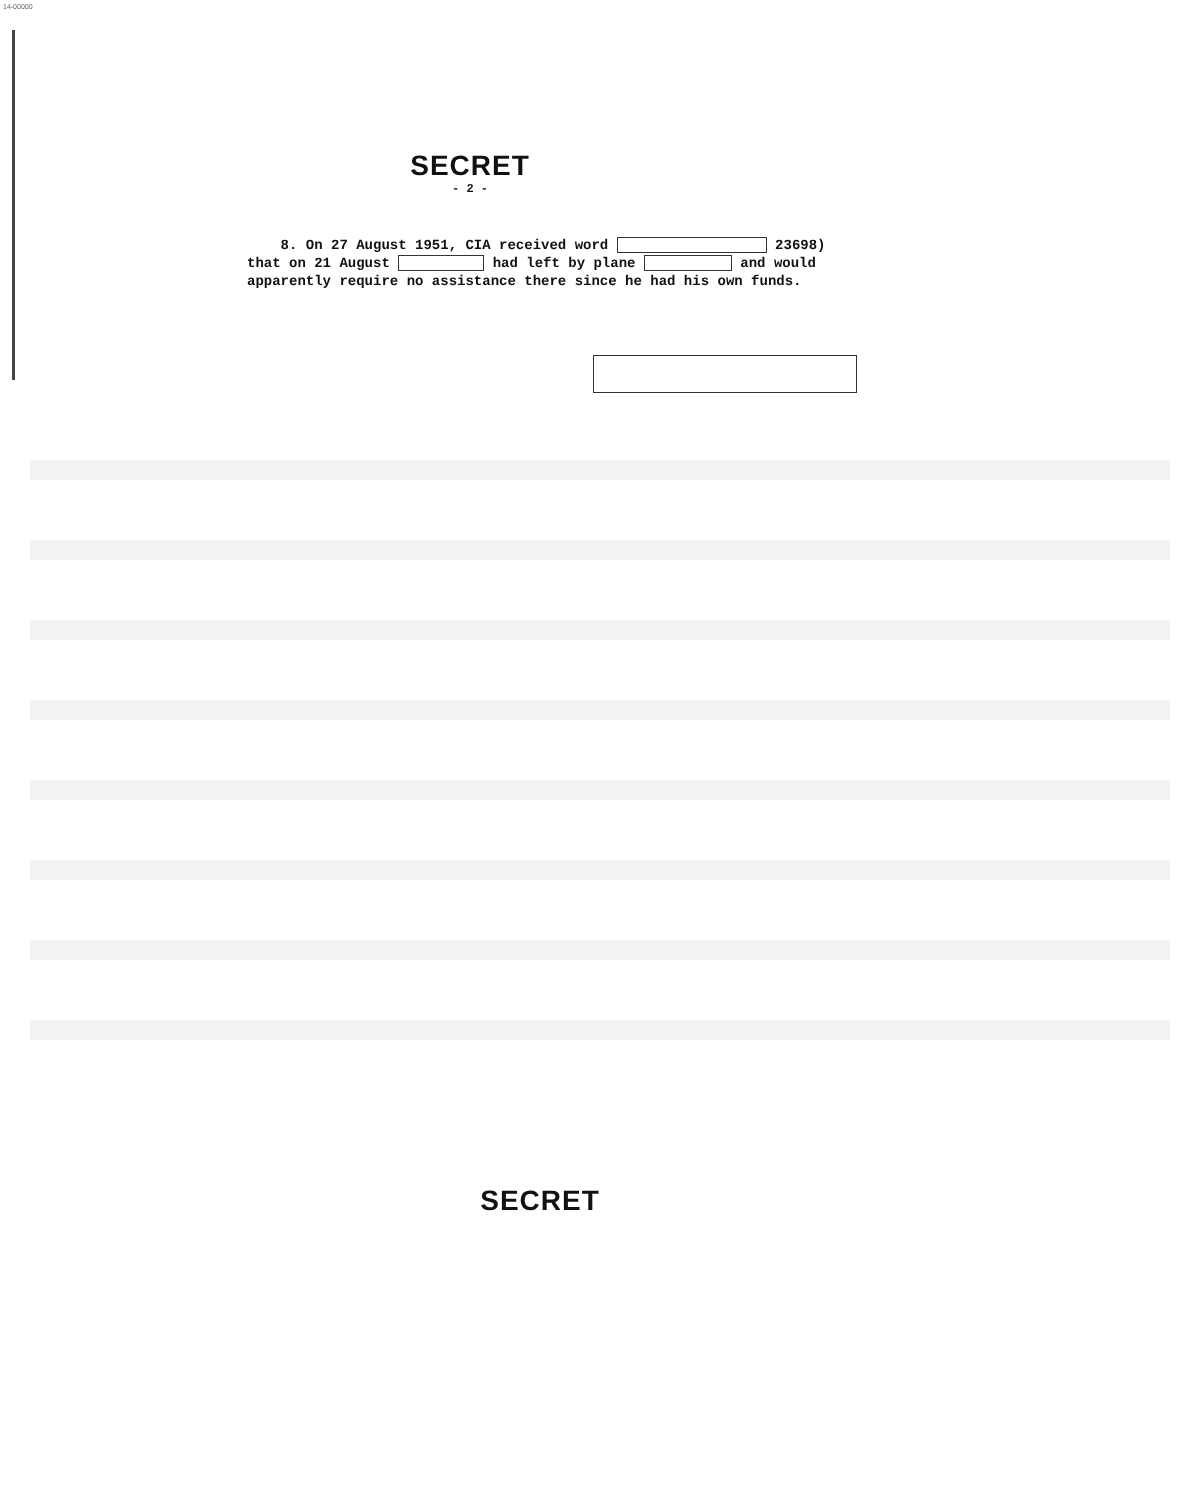14-00000
SECRET
- 2 -
8. On 27 August 1951, CIA received word 23698) that on 21 August had left by plane and would apparently require no assistance there since he had his own funds.
SECRET